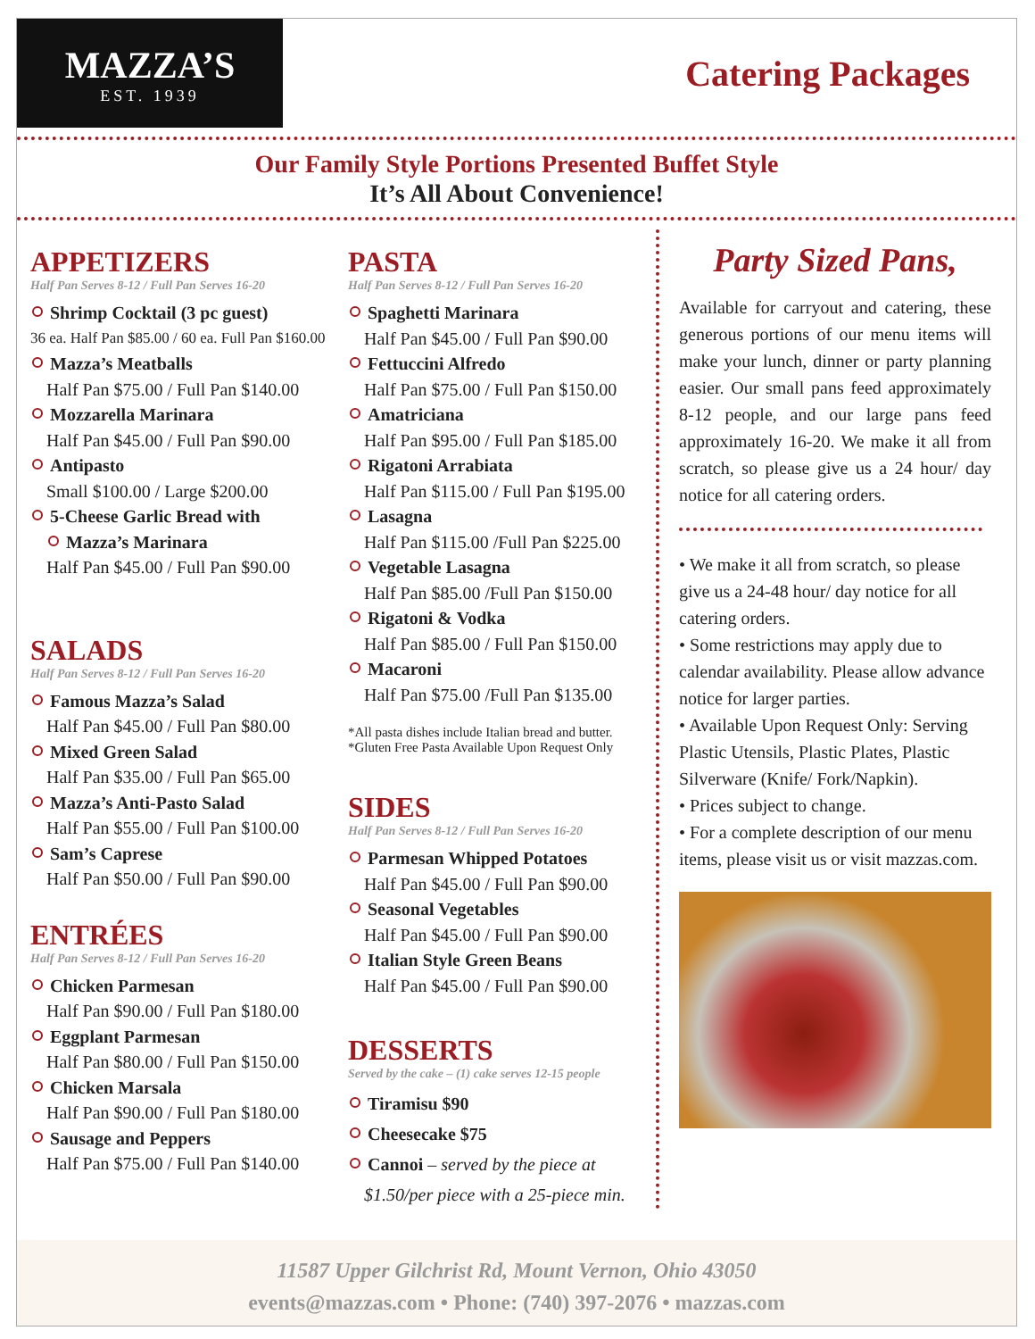MAZZA’S
EST. 1939
Catering Packages
Our Family Style Portions Presented Buffet Style
It’s All About Convenience!
APPETIZERS
Half Pan Serves 8-12 / Full Pan Serves 16-20
Shrimp Cocktail (3 pc guest)
36 ea. Half Pan $85.00 / 60 ea. Full Pan $160.00
Mazza’s Meatballs
Half Pan $75.00 / Full Pan $140.00
Mozzarella Marinara
Half Pan $45.00 / Full Pan $90.00
Antipasto
Small $100.00 / Large $200.00
5-Cheese Garlic Bread with
Mazza’s Marinara
Half Pan $45.00 / Full Pan $90.00
SALADS
Half Pan Serves 8-12 / Full Pan Serves 16-20
Famous Mazza’s Salad
Half Pan $45.00 / Full Pan $80.00
Mixed Green Salad
Half Pan $35.00 / Full Pan $65.00
Mazza’s Anti-Pasto Salad
Half Pan $55.00 / Full Pan $100.00
Sam’s Caprese
Half Pan $50.00 / Full Pan $90.00
ENTRÉES
Half Pan Serves 8-12 / Full Pan Serves 16-20
Chicken Parmesan
Half Pan $90.00 / Full Pan $180.00
Eggplant Parmesan
Half Pan $80.00 / Full Pan $150.00
Chicken Marsala
Half Pan $90.00 / Full Pan $180.00
Sausage and Peppers
Half Pan $75.00 / Full Pan $140.00
PASTA
Half Pan Serves 8-12 / Full Pan Serves 16-20
Spaghetti Marinara
Half Pan $45.00 / Full Pan $90.00
Fettuccini Alfredo
Half Pan $75.00 / Full Pan $150.00
Amatriciana
Half Pan $95.00 / Full Pan $185.00
Rigatoni Arrabiata
Half Pan $115.00 / Full Pan $195.00
Lasagna
Half Pan $115.00 /Full Pan $225.00
Vegetable Lasagna
Half Pan $85.00 /Full Pan $150.00
Rigatoni & Vodka
Half Pan $85.00 / Full Pan $150.00
Macaroni
Half Pan $75.00 /Full Pan $135.00
*All pasta dishes include Italian bread and butter.
*Gluten Free Pasta Available Upon Request Only
SIDES
Half Pan Serves 8-12 / Full Pan Serves 16-20
Parmesan Whipped Potatoes
Half Pan $45.00 / Full Pan $90.00
Seasonal Vegetables
Half Pan $45.00 / Full Pan $90.00
Italian Style Green Beans
Half Pan $45.00 / Full Pan $90.00
DESSERTS
Served by the cake – (1) cake serves 12-15 people
Tiramisu $90
Cheesecake $75
Cannoi – served by the piece at
$1.50/per piece with a 25-piece min.
Party Sized Pans,
Available for carryout and catering, these generous portions of our menu items will make your lunch, dinner or party planning easier. Our small pans feed approximately 8-12 people, and our large pans feed approximately 16-20. We make it all from scratch, so please give us a 24 hour/ day notice for all catering orders.
• We make it all from scratch, so please give us a 24-48 hour/ day notice for all catering orders.
• Some restrictions may apply due to calendar availability. Please allow advance notice for larger parties.
• Available Upon Request Only: Serving Plastic Utensils, Plastic Plates, Plastic Silverware (Knife/ Fork/Napkin).
• Prices subject to change.
• For a complete description of our menu items, please visit us or visit mazzas.com.
11587 Upper Gilchrist Rd, Mount Vernon, Ohio 43050
events@mazzas.com • Phone: (740) 397-2076 • mazzas.com